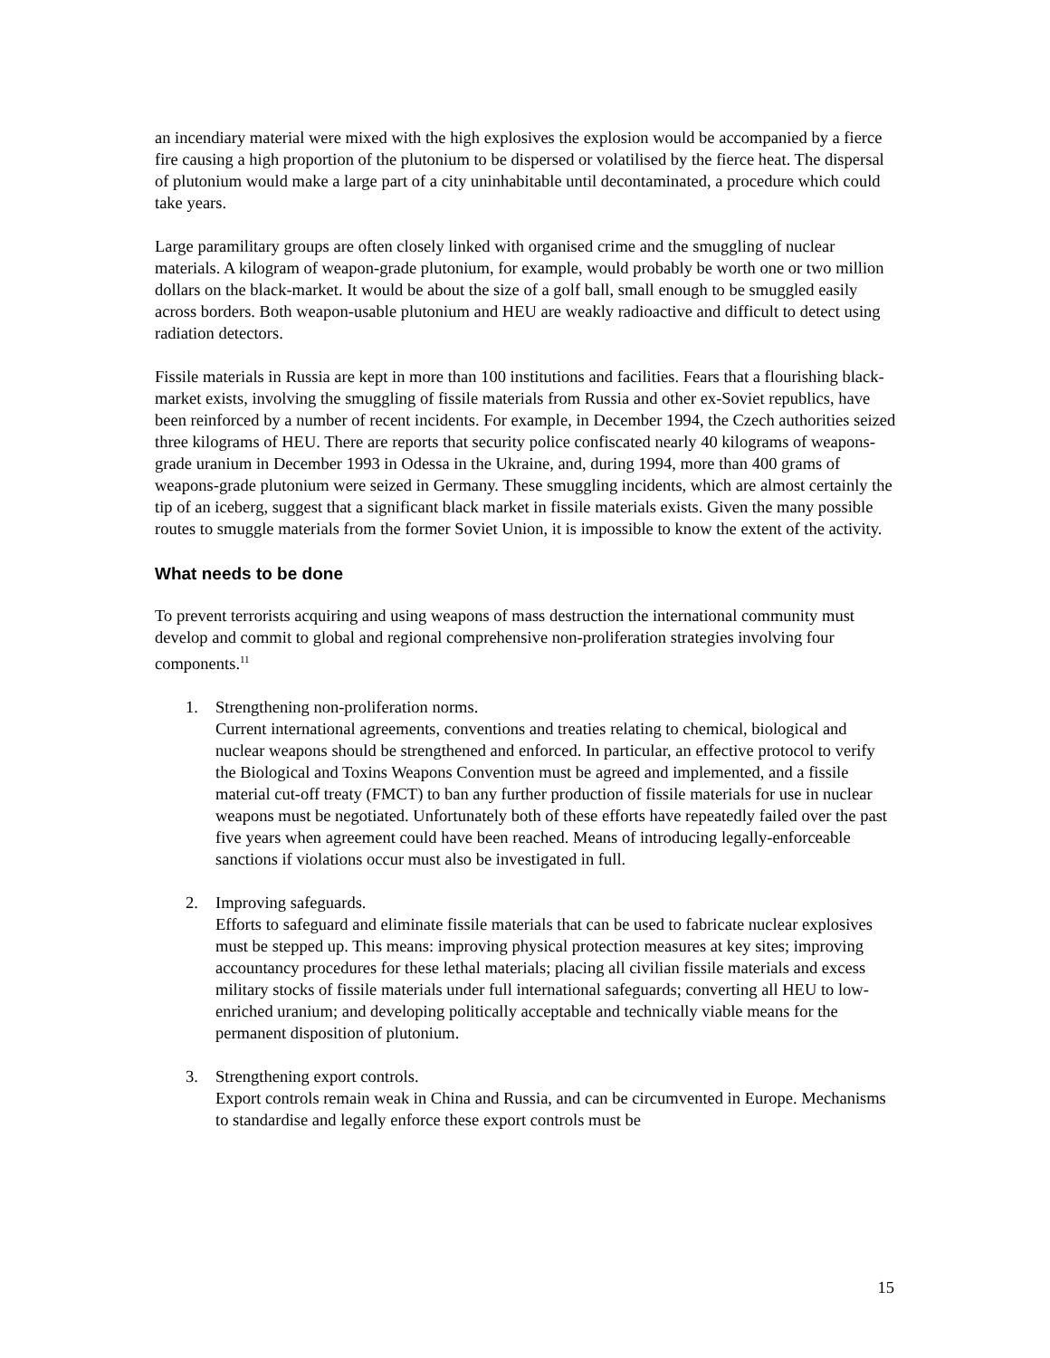an incendiary material were mixed with the high explosives the explosion would be accompanied by a fierce fire causing a high proportion of the plutonium to be dispersed or volatilised by the fierce heat. The dispersal of plutonium would make a large part of a city uninhabitable until decontaminated, a procedure which could take years.
Large paramilitary groups are often closely linked with organised crime and the smuggling of nuclear materials. A kilogram of weapon-grade plutonium, for example, would probably be worth one or two million dollars on the black-market. It would be about the size of a golf ball, small enough to be smuggled easily across borders. Both weapon-usable plutonium and HEU are weakly radioactive and difficult to detect using radiation detectors.
Fissile materials in Russia are kept in more than 100 institutions and facilities. Fears that a flourishing black-market exists, involving the smuggling of fissile materials from Russia and other ex-Soviet republics, have been reinforced by a number of recent incidents. For example, in December 1994, the Czech authorities seized three kilograms of HEU. There are reports that security police confiscated nearly 40 kilograms of weapons-grade uranium in December 1993 in Odessa in the Ukraine, and, during 1994, more than 400 grams of weapons-grade plutonium were seized in Germany. These smuggling incidents, which are almost certainly the tip of an iceberg, suggest that a significant black market in fissile materials exists. Given the many possible routes to smuggle materials from the former Soviet Union, it is impossible to know the extent of the activity.
What needs to be done
To prevent terrorists acquiring and using weapons of mass destruction the international community must develop and commit to global and regional comprehensive non-proliferation strategies involving four components.<sup>11</sup>
1. Strengthening non-proliferation norms.
Current international agreements, conventions and treaties relating to chemical, biological and nuclear weapons should be strengthened and enforced. In particular, an effective protocol to verify the Biological and Toxins Weapons Convention must be agreed and implemented, and a fissile material cut-off treaty (FMCT) to ban any further production of fissile materials for use in nuclear weapons must be negotiated. Unfortunately both of these efforts have repeatedly failed over the past five years when agreement could have been reached. Means of introducing legally-enforceable sanctions if violations occur must also be investigated in full.
2. Improving safeguards.
Efforts to safeguard and eliminate fissile materials that can be used to fabricate nuclear explosives must be stepped up. This means: improving physical protection measures at key sites; improving accountancy procedures for these lethal materials; placing all civilian fissile materials and excess military stocks of fissile materials under full international safeguards; converting all HEU to low-enriched uranium; and developing politically acceptable and technically viable means for the permanent disposition of plutonium.
3. Strengthening export controls.
Export controls remain weak in China and Russia, and can be circumvented in Europe. Mechanisms to standardise and legally enforce these export controls must be
15